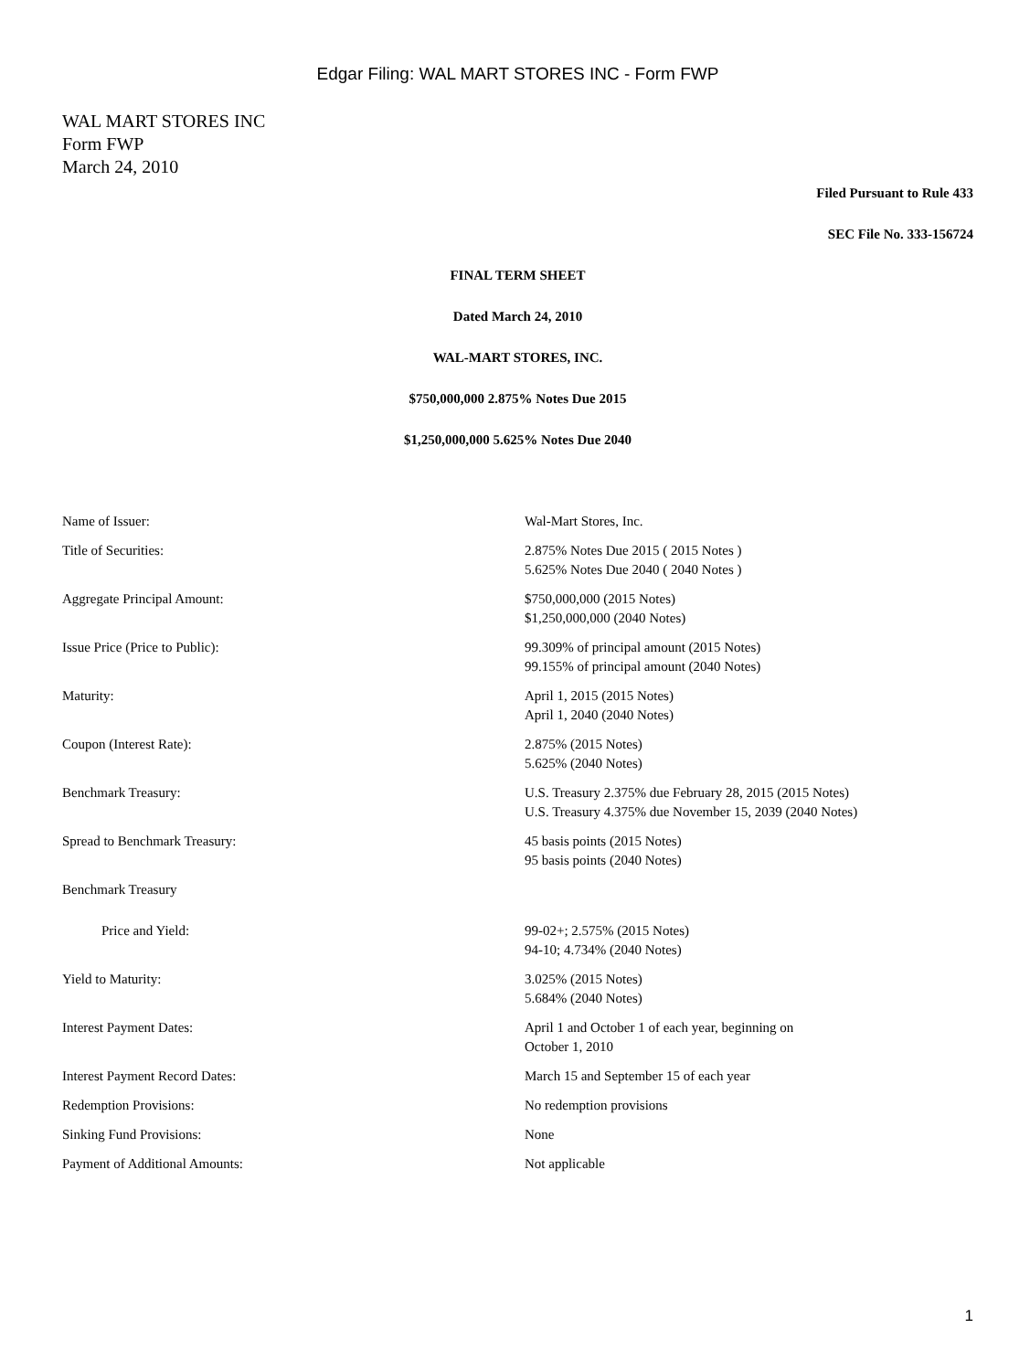Edgar Filing: WAL MART STORES INC - Form FWP
WAL MART STORES INC
Form FWP
March 24, 2010
Filed Pursuant to Rule 433
SEC File No. 333-156724
FINAL TERM SHEET
Dated March 24, 2010
WAL-MART STORES, INC.
$750,000,000 2.875% Notes Due 2015
$1,250,000,000 5.625% Notes Due 2040
| Name of Issuer: | Wal-Mart Stores, Inc. |
| Title of Securities: | 2.875% Notes Due 2015 ( 2015 Notes ) 5.625% Notes Due 2040 ( 2040 Notes ) |
| Aggregate Principal Amount: | $750,000,000 (2015 Notes) $1,250,000,000 (2040 Notes) |
| Issue Price (Price to Public): | 99.309% of principal amount (2015 Notes) 99.155% of principal amount (2040 Notes) |
| Maturity: | April 1, 2015 (2015 Notes) April 1, 2040 (2040 Notes) |
| Coupon (Interest Rate): | 2.875% (2015 Notes) 5.625% (2040 Notes) |
| Benchmark Treasury: | U.S. Treasury 2.375% due February 28, 2015 (2015 Notes) U.S. Treasury 4.375% due November 15, 2039 (2040 Notes) |
| Spread to Benchmark Treasury: | 45 basis points (2015 Notes) 95 basis points (2040 Notes) |
| Benchmark Treasury | |
| Price and Yield: | 99-02+; 2.575% (2015 Notes) 94-10; 4.734% (2040 Notes) |
| Yield to Maturity: | 3.025% (2015 Notes) 5.684% (2040 Notes) |
| Interest Payment Dates: | April 1 and October 1 of each year, beginning on October 1, 2010 |
| Interest Payment Record Dates: | March 15 and September 15 of each year |
| Redemption Provisions: | No redemption provisions |
| Sinking Fund Provisions: | None |
| Payment of Additional Amounts: | Not applicable |
1